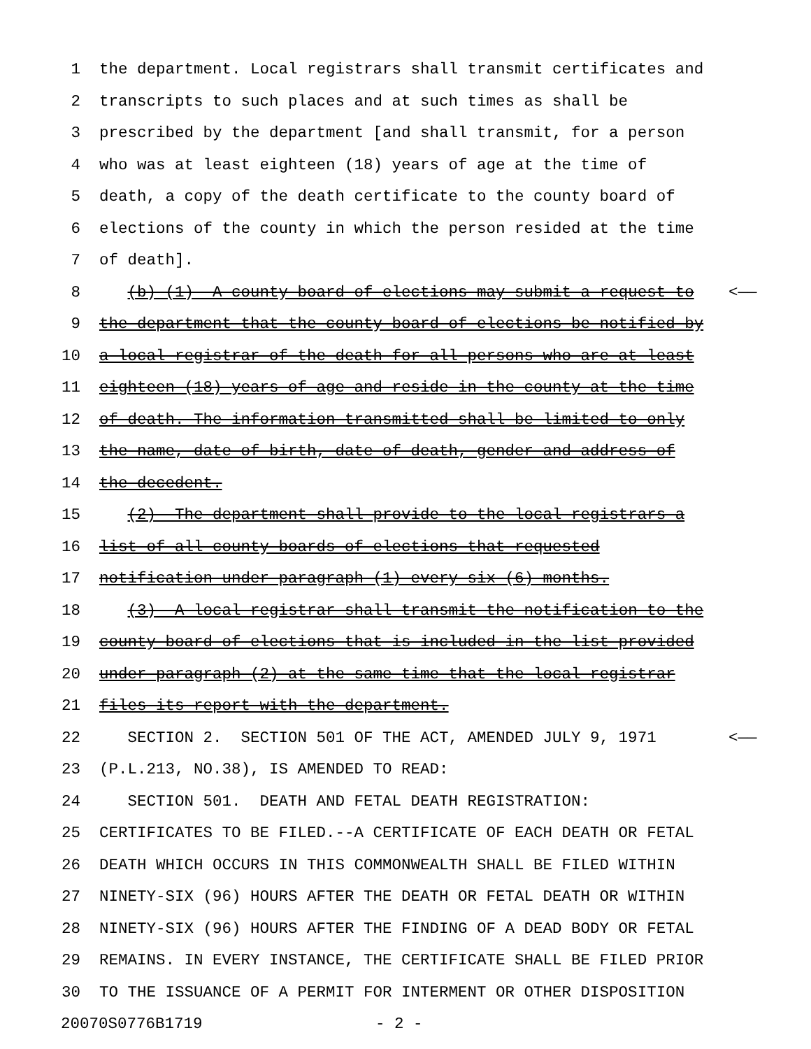1 the department. Local registrars shall transmit certificates and
2 transcripts to such places and at such times as shall be
3 prescribed by the department [and shall transmit, for a person
4 who was at least eighteen (18) years of age at the time of
5 death, a copy of the death certificate to the county board of
6 elections of the county in which the person resided at the time
7 of death].
8 (b) (1) A county board of elections may submit a request to <——
9 the department that the county board of elections be notified by
10 a local registrar of the death for all persons who are at least
11 eighteen (18) years of age and reside in the county at the time
12 of death. The information transmitted shall be limited to only
13 the name, date of birth, date of death, gender and address of
14 the decedent.
15 (2) The department shall provide to the local registrars a
16 list of all county boards of elections that requested
17 notification under paragraph (1) every six (6) months.
18 (3) A local registrar shall transmit the notification to the
19 county board of elections that is included in the list provided
20 under paragraph (2) at the same time that the local registrar
21 files its report with the department.
22 SECTION 2. SECTION 501 OF THE ACT, AMENDED JULY 9, 1971 <——
23 (P.L.213, NO.38), IS AMENDED TO READ:
24 SECTION 501. DEATH AND FETAL DEATH REGISTRATION:
25 CERTIFICATES TO BE FILED.--A CERTIFICATE OF EACH DEATH OR FETAL
26 DEATH WHICH OCCURS IN THIS COMMONWEALTH SHALL BE FILED WITHIN
27 NINETY-SIX (96) HOURS AFTER THE DEATH OR FETAL DEATH OR WITHIN
28 NINETY-SIX (96) HOURS AFTER THE FINDING OF A DEAD BODY OR FETAL
29 REMAINS. IN EVERY INSTANCE, THE CERTIFICATE SHALL BE FILED PRIOR
30 TO THE ISSUANCE OF A PERMIT FOR INTERMENT OR OTHER DISPOSITION
20070S0776B1719 - 2 -